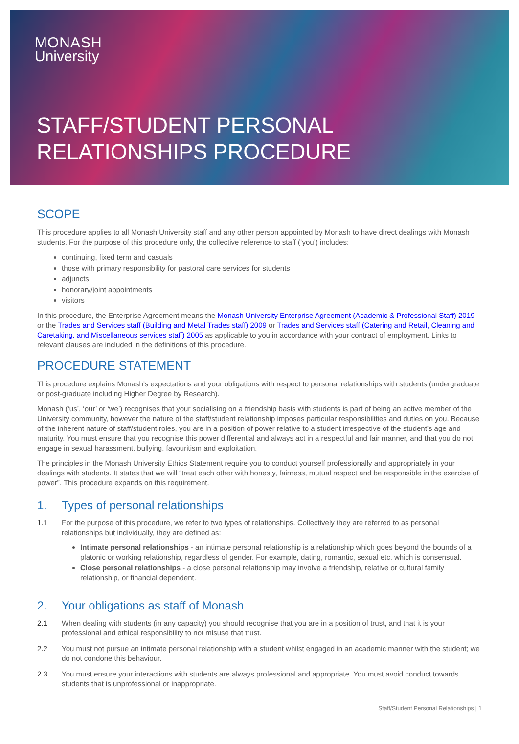MONASH
University
STAFF/STUDENT PERSONAL
RELATIONSHIPS PROCEDURE
SCOPE
This procedure applies to all Monash University staff and any other person appointed by Monash to have direct dealings with Monash students. For the purpose of this procedure only, the collective reference to staff (‘you’) includes:
continuing, fixed term and casuals
those with primary responsibility for pastoral care services for students
adjuncts
honorary/joint appointments
visitors
In this procedure, the Enterprise Agreement means the Monash University Enterprise Agreement (Academic & Professional Staff) 2019 or the Trades and Services staff (Building and Metal Trades staff) 2009 or Trades and Services staff (Catering and Retail, Cleaning and Caretaking, and Miscellaneous services staff) 2005 as applicable to you in accordance with your contract of employment. Links to relevant clauses are included in the definitions of this procedure.
PROCEDURE STATEMENT
This procedure explains Monash’s expectations and your obligations with respect to personal relationships with students (undergraduate or post-graduate including Higher Degree by Research).
Monash (‘us’, ‘our’ or ‘we’) recognises that your socialising on a friendship basis with students is part of being an active member of the University community, however the nature of the staff/student relationship imposes particular responsibilities and duties on you. Because of the inherent nature of staff/student roles, you are in a position of power relative to a student irrespective of the student’s age and maturity. You must ensure that you recognise this power differential and always act in a respectful and fair manner, and that you do not engage in sexual harassment, bullying, favouritism and exploitation.
The principles in the Monash University Ethics Statement require you to conduct yourself professionally and appropriately in your dealings with students. It states that we will “treat each other with honesty, fairness, mutual respect and be responsible in the exercise of power”. This procedure expands on this requirement.
1. Types of personal relationships
1.1 For the purpose of this procedure, we refer to two types of relationships. Collectively they are referred to as personal relationships but individually, they are defined as:
Intimate personal relationships - an intimate personal relationship is a relationship which goes beyond the bounds of a platonic or working relationship, regardless of gender. For example, dating, romantic, sexual etc. which is consensual.
Close personal relationships - a close personal relationship may involve a friendship, relative or cultural family relationship, or financial dependent.
2. Your obligations as staff of Monash
2.1 When dealing with students (in any capacity) you should recognise that you are in a position of trust, and that it is your professional and ethical responsibility to not misuse that trust.
2.2 You must not pursue an intimate personal relationship with a student whilst engaged in an academic manner with the student; we do not condone this behaviour.
2.3 You must ensure your interactions with students are always professional and appropriate. You must avoid conduct towards students that is unprofessional or inappropriate.
Staff/Student Personal Relationships | 1